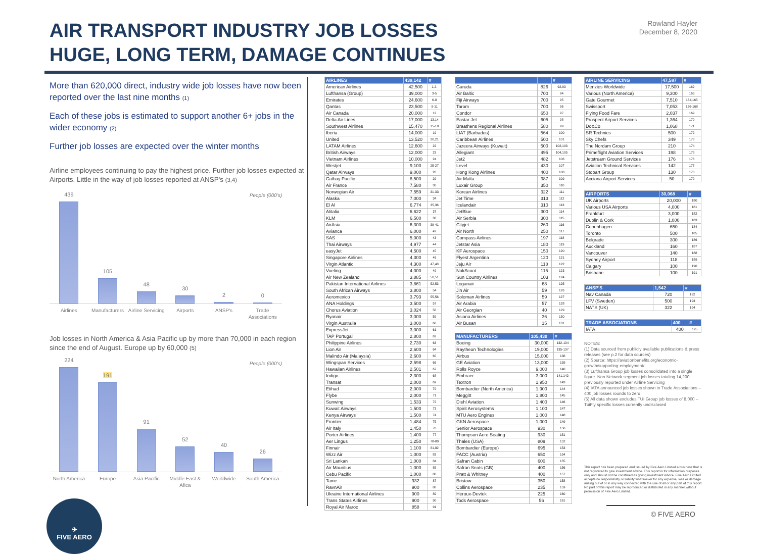AIR TRANSPORT INDUSTRY JOB LOSSES
HUGE, LONG TERM, DAMAGE CONTINUES
Rowland Hayler
December 8, 2020
More than 620,000 direct, industry wide job losses have now been reported over the last nine months (1)
Each of these jobs is estimated to support another 6+ jobs in the wider economy (2)
Further job losses are expected over the winter months
Airline employees continuing to pay the highest price. Further job losses expected at Airports. Little in the way of job losses reported at ANSP's (3,4)
People (000's)
439
105
48
30
2
0
Airlines Manufacturers Airline Servicing Airports ANSP's Trade Associations
Job losses in North America & Asia Pacific up by more than 70,000 in each region since the end of August. Europe up by 60,000 (5)
People (000's)
224
191
91
52
40
26
North America Europe Asia Pacific Middle East & Afica Worldwide South America
✈
FIVE AERO
| AIRLINES | 439,142 | # |
| --- | --- | --- |
| American Airlines | 42,500 | 1,2, |
| Lufthansa (Group) | 39,000 | 3-5 |
| Emirates | 24,600 | 6-8 |
| Qantas | 23,500 | 9-11 |
| Air Canada | 20,000 | 12 |
| Delta Air Lines | 17,000 | 13,14 |
| Southwest Airlines | 15,470 | 15-18 |
| Iberia | 14,000 | 19 |
| United | 13,520 | 20,21 |
| LATAM Airlines | 12,600 | 22 |
| British Airways | 12,000 | 23 |
| Vietnam Airlines | 10,000 | 24 |
| Westjet | 9,100 | 25-27 |
| Qatar Airways | 9,000 | 28 |
| Cathay Pacific | 8,500 | 29 |
| Air France | 7,580 | 30 |
| Norwegian Air | 7,559 | 31-33 |
| Alaska | 7,000 | 34 |
| El Al | 6,774 | 35,36 |
| Alitalia | 6,622 | 37 |
| KLM | 6,500 | 38 |
| AirAsia | 6,300 | 39-41 |
| Avianca | 6,000 | 42 |
| SAS | 5,000 | 43 |
| Thai Airways | 4,977 | 44 |
| easyJet | 4,500 | 45 |
| Singapore Airlines | 4,300 | 46 |
| Virgin Atlantic | 4,300 | 47,48 |
| Vueling | 4,000 | 49 |
| Air New Zealand | 3,885 | 50,51 |
| Pakistan International Airlines | 3,861 | 52,53 |
| South African Airways | 3,800 | 54 |
| Aeromexico | 3,793 | 55,56 |
| ANA Holdings | 3,500 | 57 |
| Chorus Aviation | 3,024 | 58 |
| Ryanair | 3,000 | 59 |
| Virgin Australia | 3,000 | 60 |
| ExpressJet | 3,000 | 61 |
| TAP Portugal | 2,800 | 62 |
| Philippine Airlines | 2,730 | 63 |
| Lion Air | 2,600 | 64 |
| Malindo Air (Malaysia) | 2,600 | 65 |
| Wingspan Services | 2,598 | 66 |
| Hawaiian Airlines | 2,501 | 67 |
| Indigo | 2,300 | 68 |
| Transat | 2,000 | 69 |
| Etihad | 2,000 | 70 |
| Flybe | 2,000 | 71 |
| Sunwing | 1,533 | 72 |
| Kuwait Airways | 1,500 | 73 |
| Kenya Airways | 1,500 | 74 |
| Frontier | 1,484 | 75 |
| Air Italy | 1,450 | 76 |
| Porter Airlines | 1,400 | 77 |
| Aer Lingus | 1,250 | 78-80 |
| Finnair | 1,100 | 81,82 |
| Wizz Air | 1,000 | 83 |
| Sri Lankan | 1,000 | 84 |
| Air Mauritius | 1,000 | 85 |
| Cebu Pacific | 1,000 | 86 |
| Tame | 932 | 87 |
| RavnAir | 900 | 88 |
| Ukraine International Airlines | 900 | 89 |
| Trans States Airlines | 900 | 90 |
| Royal Air Maroc | 858 | 91 |
| | | # |
| --- | --- | --- |
| Garuda | 826 | 92,93 |
| Air Baltic | 700 | 94 |
| Fiji Airways | 700 | 95 |
| Tarom | 700 | 96 |
| Condor | 650 | 97 |
| Eastar Jet | 605 | 98 |
| Braathens Regional Airlines | 580 | 99 |
| LIAT (Barbados) | 564 | 100 |
| Caribbean Airlines | 500 | 101 |
| Jazeera Airways (Kuwait) | 500 | 102,103 |
| Allegiant | 495 | 104,105 |
| Jet2 | 482 | 106 |
| Level | 430 | 107 |
| Hong Kong Airlines | 400 | 108 |
| Air Malta | 387 | 109 |
| Luxair Group | 350 | 110 |
| Korean Airlines | 322 | 111 |
| Jet Time | 313 | 112 |
| Icelandair | 310 | 113 |
| JetBlue | 300 | 114 |
| Air Serbia | 300 | 115 |
| Cityjet | 260 | 116 |
| Air North | 250 | 117 |
| Compass Airlines | 197 | 118 |
| Jetstar Asia | 180 | 119 |
| KF Aerospace | 150 | 120 |
| Flyest Argentina | 120 | 121 |
| Jeju Air | 118 | 122 |
| NokScoot | 115 | 123 |
| Sun Country Airlines | 103 | 124 |
| Loganair | 68 | 125 |
| Jin Air | 59 | 126 |
| Soloman Airlines | 59 | 127 |
| Air Arabia | 57 | 128 |
| Air Georgian | 40 | 129 |
| Asiana Airlines | 36 | 130 |
| Air Busan | 15 | 131 |
| MANUFACTURERS | 105,430 | # |
| --- | --- | --- |
| Boeing | 30,000 | 132-134 |
| Raytheon Technologies | 19,000 | 135-137 |
| Airbus | 15,000 | 138 |
| GE Aviation | 13,000 | 139 |
| Rolls Royce | 9,000 | 140 |
| Embraer | 3,000 | 141,142 |
| Textron | 1,950 | 143 |
| Bombardier (North America) | 1,900 | 144 |
| Meggitt | 1,800 | 145 |
| Diehl Aviation | 1,400 | 146 |
| Spirit Aerosystems | 1,100 | 147 |
| MTU Aero Engines | 1,000 | 148 |
| GKN Aerospace | 1,000 | 149 |
| Senior Aerospace | 930 | 150 |
| Thompson Aero Seating | 930 | 151 |
| Thales (USA) | 809 | 152 |
| Bombardier (Europe) | 695 | 153 |
| FACC (Austria) | 650 | 154 |
| Safran Cabin | 600 | 155 |
| Safran Seats (GB) | 400 | 156 |
| Pratt & Whitney | 400 | 157 |
| Bristow | 350 | 158 |
| Collins Aerospace | 235 | 159 |
| Heroux-Devtek | 225 | 160 |
| Tods Aerospace | 56 | 161 |
| AIRLINE SERVICING | 47,587 | # |
| --- | --- | --- |
| Menzies Worldwide | 17,500 | 162 |
| Various (North America) | 9,300 | 163 |
| Gate Gourmet | 7,510 | 164,165 |
| Swissport | 7,053 | 166-168 |
| Flying Food Fare | 2,037 | 169 |
| Prospect Airport Services | 1,364 | 170 |
| Do&Co | 1,068 | 171 |
| SR Technics | 500 | 172 |
| Sky Chefs | 349 | 173 |
| The Nordam Group | 210 | 174 |
| Primeflight Aviation Services | 198 | 175 |
| Jetstream Ground Services | 176 | 176 |
| Aviation Technical Services | 142 | 177 |
| Stobart Group | 130 | 178 |
| Acciona Airport Services | 50 | 179 |
| AIRPORTS | 30,068 | # |
| --- | --- | --- |
| UK Airports | 20,000 | 180 |
| Various USA Airports | 4,000 | 181 |
| Frankfurt | 3,000 | 182 |
| Dublin & Cork | 1,000 | 183 |
| Copenhagen | 650 | 184 |
| Toronto | 500 | 185 |
| Belgrade | 300 | 186 |
| Auckland | 160 | 187 |
| Vancouver | 140 | 188 |
| Sydney Airport | 118 | 189 |
| Calgary | 100 | 190 |
| Brisbane | 100 | 191 |
| ANSP'S | 1,542 | # |
| --- | --- | --- |
| Nav Canada | 720 | 192 |
| LFV (Sweden) | 500 | 193 |
| NATS (UK) | 322 | 194 |
| TRADE ASSOCIATIONS | 400 | # |
| --- | --- | --- |
| IATA | 400 | 195 |
NOTES:
(1) Data sourced from publicly available publications & press releases (see p.2 for data sources)
(2) Source: https://aviationbenefits.org/economic-growth/supporting-employment/
(3) Lufthansa Group job losses consolidated into a single figure. Non Network segment job losses totaling 14,200 previously reported under Airline Servicing
(4) IATA announced job losses shown in Trade Associations – 400 job losses rounds to zero
(5) All data shown excludes TUI Group job losses of 8,000 – TuiFly specific losses currently undisclosed
This report has been prepared and issued by Five Aero Limited a business that is not registered to give investment advice. This report is for information purposes only and should not be construed as giving investment advice. Five Aero Limited accepts no responsibility or liability whatsoever for any expense, loss or damage arising out of or in any way connected with the use of all or any part of this report. No part of this report may be reproduced or distributed in any manner without permission of Five Aero Limited.
© FIVE AERO